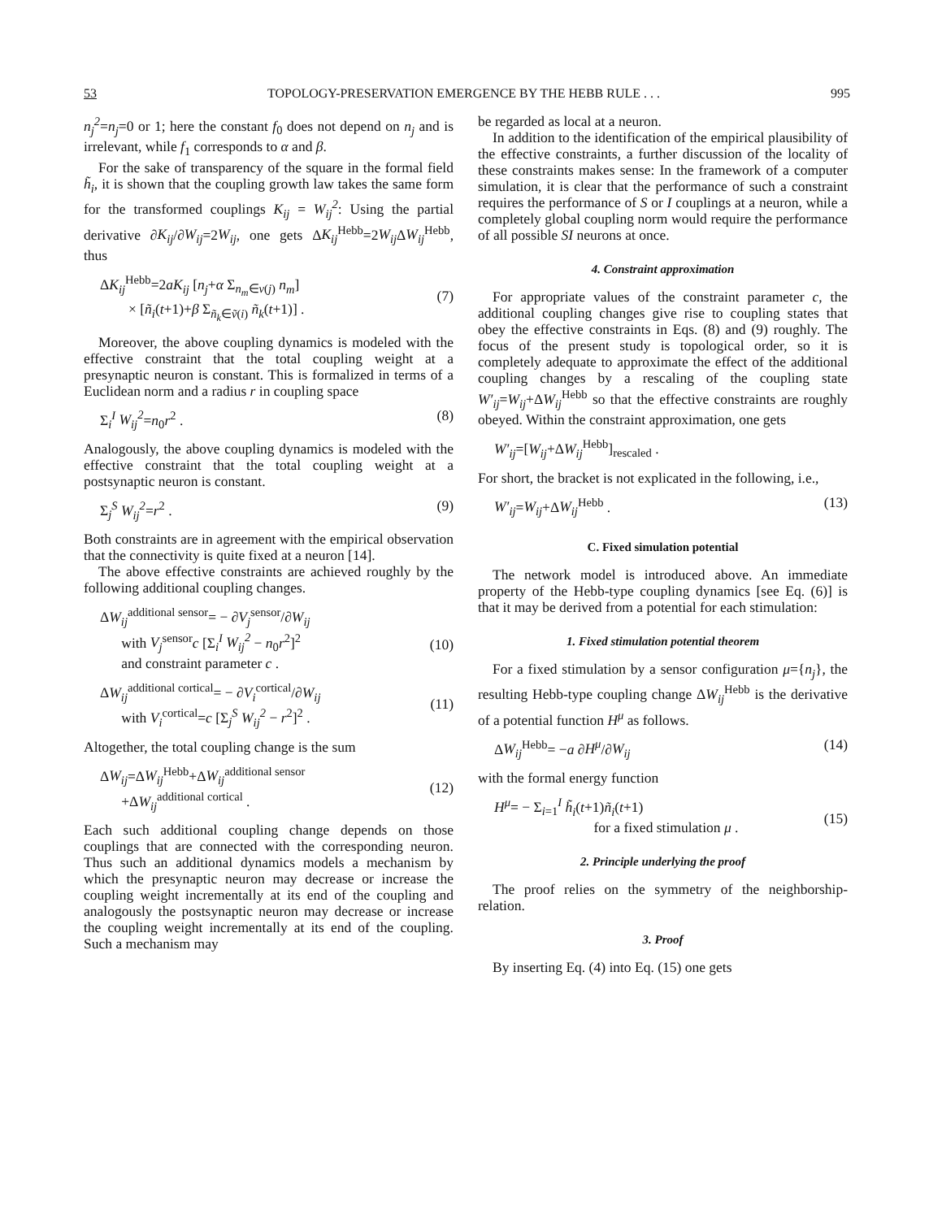53 TOPOLOGY-PRESERVATION EMERGENCE BY THE HEBB RULE . . . 995
n<sub>j</sub><sup>2</sup>=n<sub>j</sub>=0 or 1; here the constant f<sub>0</sub> does not depend on n<sub>j</sub> and is irrelevant, while f<sub>1</sub> corresponds to α and β.
For the sake of transparency of the square in the formal field h̃<sub>i</sub>, it is shown that the coupling growth law takes the same form for the transformed couplings K<sub>ij</sub> = W<sub>ij</sub><sup>2</sup>: Using the partial derivative ∂K<sub>ij</sub>/∂W<sub>ij</sub>=2W<sub>ij</sub>, one gets ΔK<sub>ij</sub><sup>Hebb</sup>=2W<sub>ij</sub> ΔW<sub>ij</sub><sup>Hebb</sup>, thus
ΔK<sub>ij</sub><sup>Hebb</sup>=2aK<sub>ij</sub> [n<sub>j</sub>+α Σ<sub>n<sub>m</sub>∈v(j)</sub> n<sub>m</sub>]
× [ñ<sub>i</sub>(t+1)+β Σ<sub>ñ<sub>k</sub>∈ṽ(i)</sub> ñ<sub>k</sub>(t+1)] .
(7)
Moreover, the above coupling dynamics is modeled with the effective constraint that the total coupling weight at a presynaptic neuron is constant. This is formalized in terms of a Euclidean norm and a radius r in coupling space
Σ<sub>i</sub><sup>I</sup> W<sub>ij</sub><sup>2</sup>=n<sub>0</sub>r<sup>2</sup> . (8)
Analogously, the above coupling dynamics is modeled with the effective constraint that the total coupling weight at a postsynaptic neuron is constant.
Σ<sub>j</sub><sup>S</sup> W<sub>ij</sub><sup>2</sup>=r<sup>2</sup> . (9)
Both constraints are in agreement with the empirical observation that the connectivity is quite fixed at a neuron [14].
The above effective constraints are achieved roughly by the following additional coupling changes.
ΔW<sub>ij</sub><sup>additional sensor</sup>= − ∂V<sub>j</sub><sup>sensor</sup>/∂W<sub>ij</sub>
with V<sub>j</sub><sup>sensor</sup>c [Σ<sub>i</sub><sup>I</sup> W<sub>ij</sub><sup>2</sup> − n<sub>0</sub>r<sup>2</sup>]<sup>2</sup>
and constraint parameter c .
(10)
ΔW<sub>ij</sub><sup>additional cortical</sup>= − ∂V<sub>i</sub><sup>cortical</sup>/∂W<sub>ij</sub>
with V<sub>i</sub><sup>cortical</sup>=c [Σ<sub>j</sub><sup>S</sup> W<sub>ij</sub><sup>2</sup> − r<sup>2</sup>]<sup>2</sup> .
(11)
Altogether, the total coupling change is the sum
ΔW<sub>ij</sub>=ΔW<sub>ij</sub><sup>Hebb</sup>+ΔW<sub>ij</sub><sup>additional sensor</sup>
+ΔW<sub>ij</sub><sup>additional cortical</sup> .
(12)
Each such additional coupling change depends on those couplings that are connected with the corresponding neuron. Thus such an additional dynamics models a mechanism by which the presynaptic neuron may decrease or increase the coupling weight incrementally at its end of the coupling and analogously the postsynaptic neuron may decrease or increase the coupling weight incrementally at its end of the coupling. Such a mechanism may
be regarded as local at a neuron.
In addition to the identification of the empirical plausibility of the effective constraints, a further discussion of the locality of these constraints makes sense: In the framework of a computer simulation, it is clear that the performance of such a constraint requires the performance of S or I couplings at a neuron, while a completely global coupling norm would require the performance of all possible SI neurons at once.
4. Constraint approximation
For appropriate values of the constraint parameter c, the additional coupling changes give rise to coupling states that obey the effective constraints in Eqs. (8) and (9) roughly. The focus of the present study is topological order, so it is completely adequate to approximate the effect of the additional coupling changes by a rescaling of the coupling state W′<sub>ij</sub>=W<sub>ij</sub>+ΔW<sub>ij</sub><sup>Hebb</sup> so that the effective constraints are roughly obeyed. Within the constraint approximation, one gets
W′<sub>ij</sub>=[W<sub>ij</sub>+ΔW<sub>ij</sub><sup>Hebb</sup>]<sub>rescaled</sub> .
For short, the bracket is not explicated in the following, i.e.,
W′<sub>ij</sub>=W<sub>ij</sub>+ΔW<sub>ij</sub><sup>Hebb</sup> . (13)
C. Fixed simulation potential
The network model is introduced above. An immediate property of the Hebb-type coupling dynamics [see Eq. (6)] is that it may be derived from a potential for each stimulation:
1. Fixed stimulation potential theorem
For a fixed stimulation by a sensor configuration μ={n<sub>j</sub>}, the resulting Hebb-type coupling change ΔW<sub>ij</sub><sup>Hebb</sup> is the derivative of a potential function H<sup>μ</sup> as follows.
ΔW<sub>ij</sub><sup>Hebb</sup>= −a ∂H<sup>μ</sup>/∂W<sub>ij</sub> (14)
with the formal energy function
H<sup>μ</sup>= − Σ<sub>i=1</sub><sup>I</sup> h̃<sub>i</sub>(t+1)ñ<sub>i</sub>(t+1)
for a fixed stimulation μ .
(15)
2. Principle underlying the proof
The proof relies on the symmetry of the neighborship-relation.
3. Proof
By inserting Eq. (4) into Eq. (15) one gets